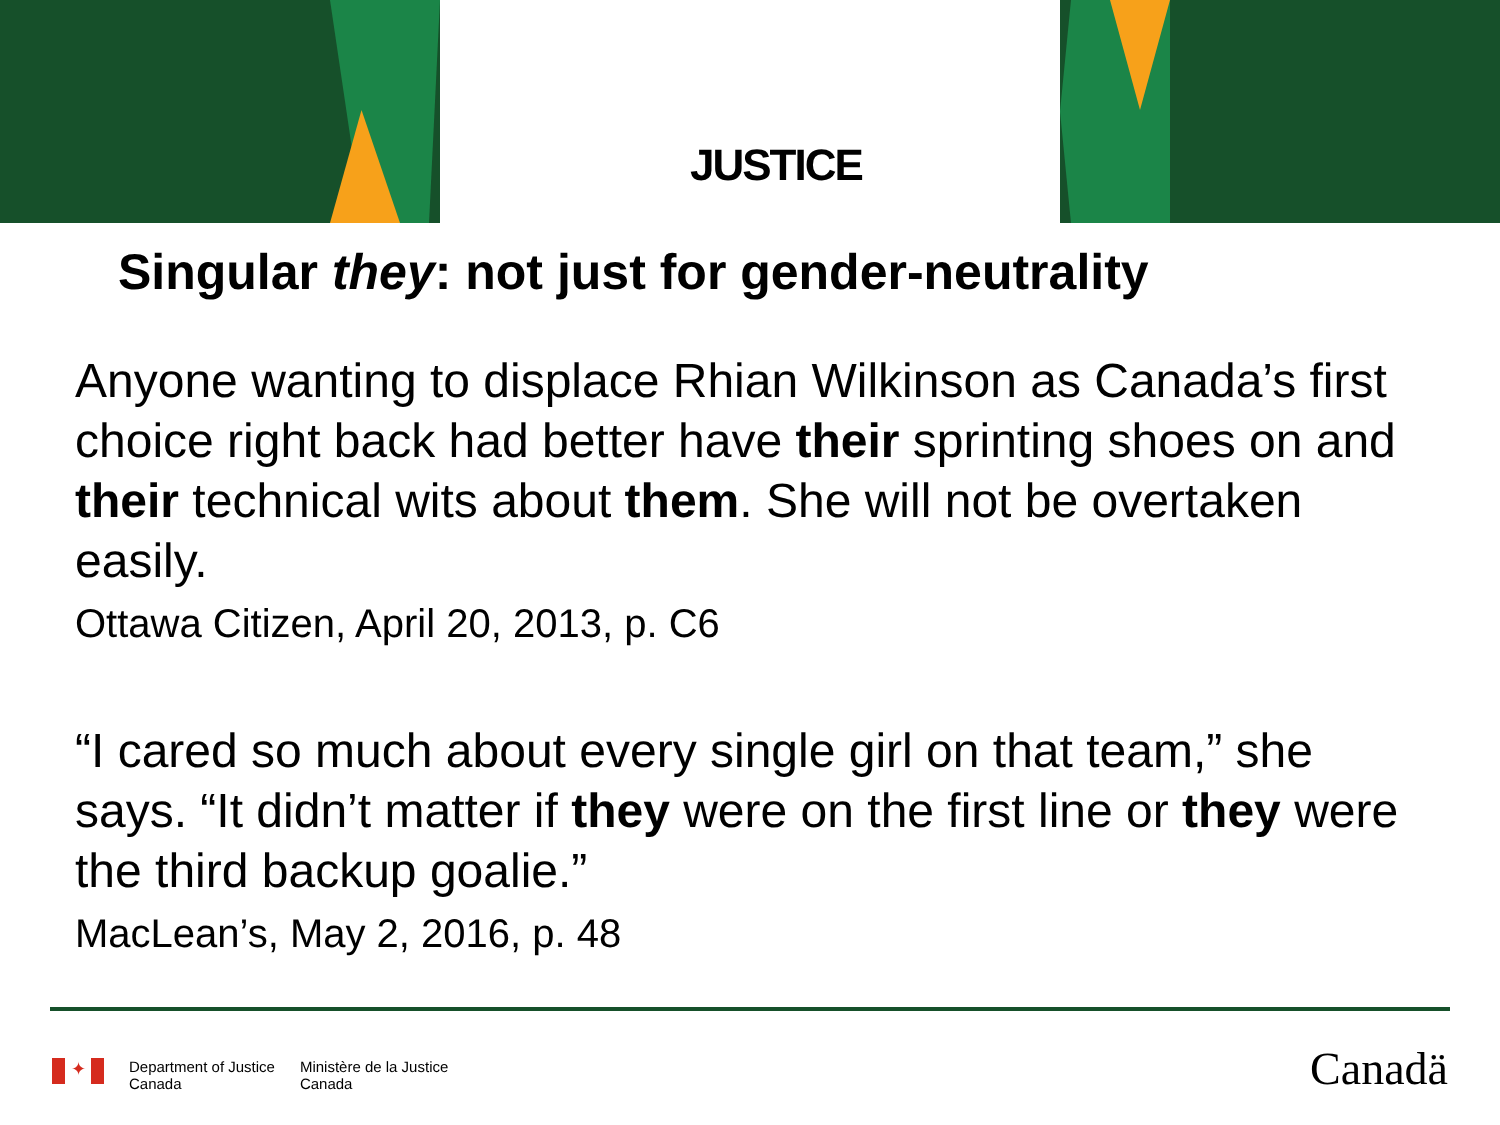JUSTICE
Singular they: not just for gender-neutrality
Anyone wanting to displace Rhian Wilkinson as Canada’s first choice right back had better have their sprinting shoes on and their technical wits about them. She will not be overtaken easily.
Ottawa Citizen, April 20, 2013, p. C6
“I cared so much about every single girl on that team,” she says. “It didn’t matter if they were on the first line or they were the third backup goalie.”
MacLean’s, May 2, 2016, p. 48
✦
Department of Justice
Canada
Ministère de la Justice
Canada
Canadä